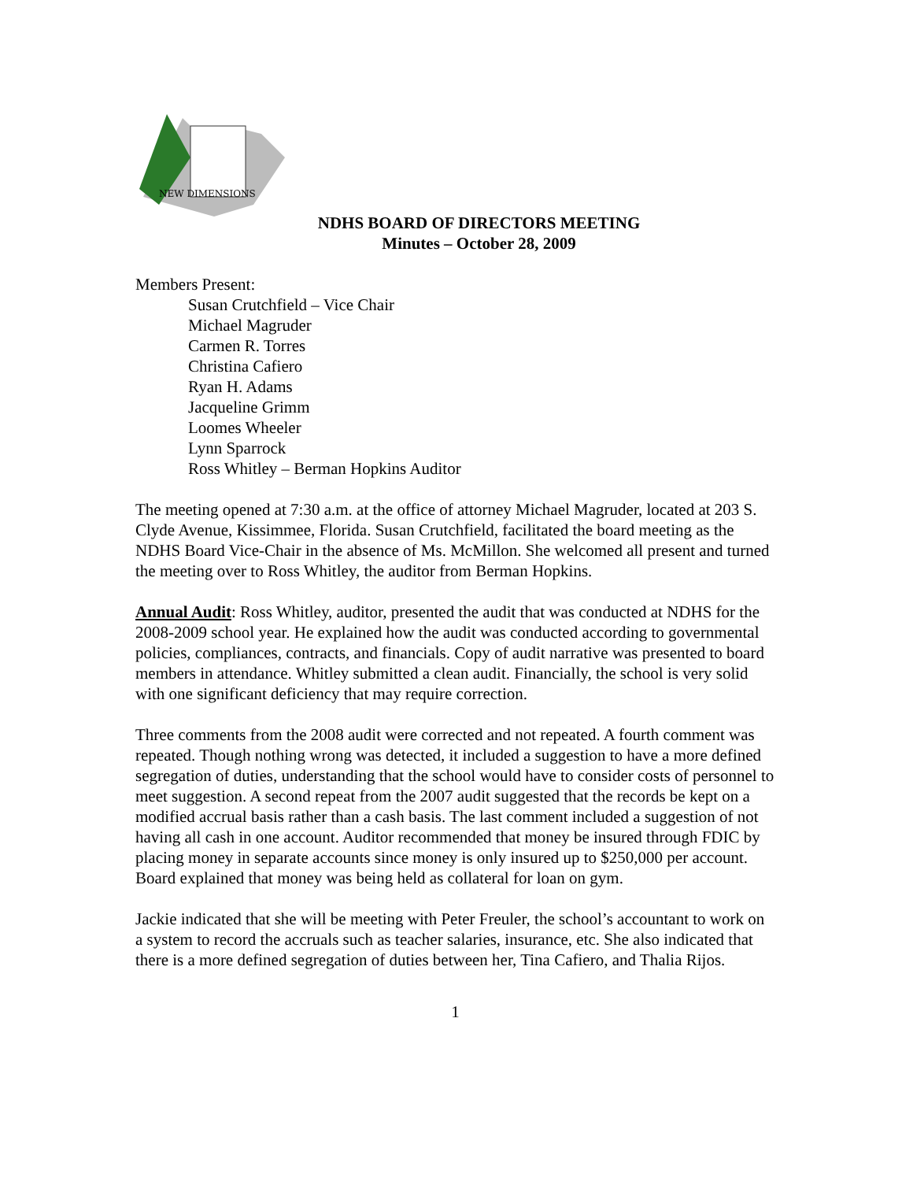NEW DIMENSIONS
NDHS BOARD OF DIRECTORS MEETING
Minutes – October 28, 2009
Members Present:
Susan Crutchfield – Vice Chair
Michael Magruder
Carmen R. Torres
Christina Cafiero
Ryan H. Adams
Jacqueline Grimm
Loomes Wheeler
Lynn Sparrock
Ross Whitley – Berman Hopkins Auditor
The meeting opened at 7:30 a.m. at the office of attorney Michael Magruder, located at 203 S. Clyde Avenue, Kissimmee, Florida. Susan Crutchfield, facilitated the board meeting as the NDHS Board Vice-Chair in the absence of Ms. McMillon. She welcomed all present and turned the meeting over to Ross Whitley, the auditor from Berman Hopkins.
Annual Audit: Ross Whitley, auditor, presented the audit that was conducted at NDHS for the 2008-2009 school year. He explained how the audit was conducted according to governmental policies, compliances, contracts, and financials. Copy of audit narrative was presented to board members in attendance. Whitley submitted a clean audit. Financially, the school is very solid with one significant deficiency that may require correction.
Three comments from the 2008 audit were corrected and not repeated. A fourth comment was repeated. Though nothing wrong was detected, it included a suggestion to have a more defined segregation of duties, understanding that the school would have to consider costs of personnel to meet suggestion. A second repeat from the 2007 audit suggested that the records be kept on a modified accrual basis rather than a cash basis. The last comment included a suggestion of not having all cash in one account. Auditor recommended that money be insured through FDIC by placing money in separate accounts since money is only insured up to $250,000 per account. Board explained that money was being held as collateral for loan on gym.
Jackie indicated that she will be meeting with Peter Freuler, the school’s accountant to work on a system to record the accruals such as teacher salaries, insurance, etc. She also indicated that there is a more defined segregation of duties between her, Tina Cafiero, and Thalia Rijos.
1